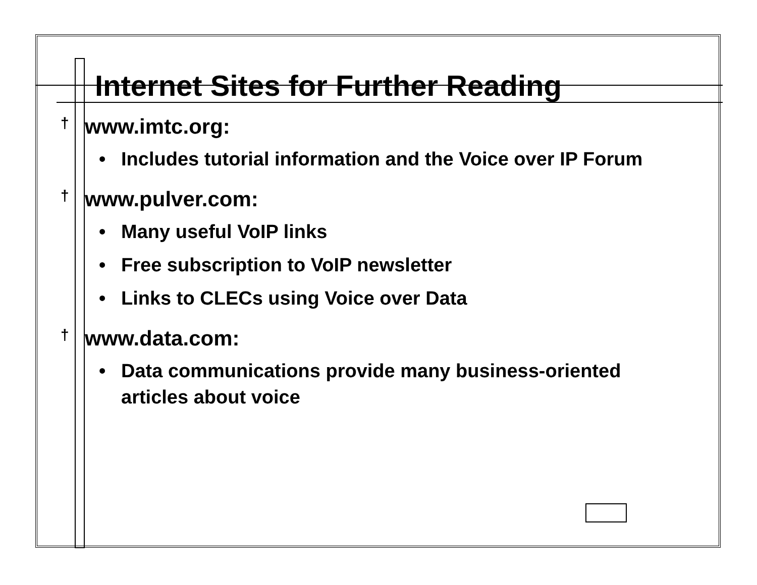Internet Sites for Further Reading
† www.imtc.org:
• Includes tutorial information and the Voice over IP Forum
† www.pulver.com:
• Many useful VoIP links
• Free subscription to VoIP newsletter
• Links to CLECs using Voice over Data
† www.data.com:
• Data communications provide many business-oriented articles about voice